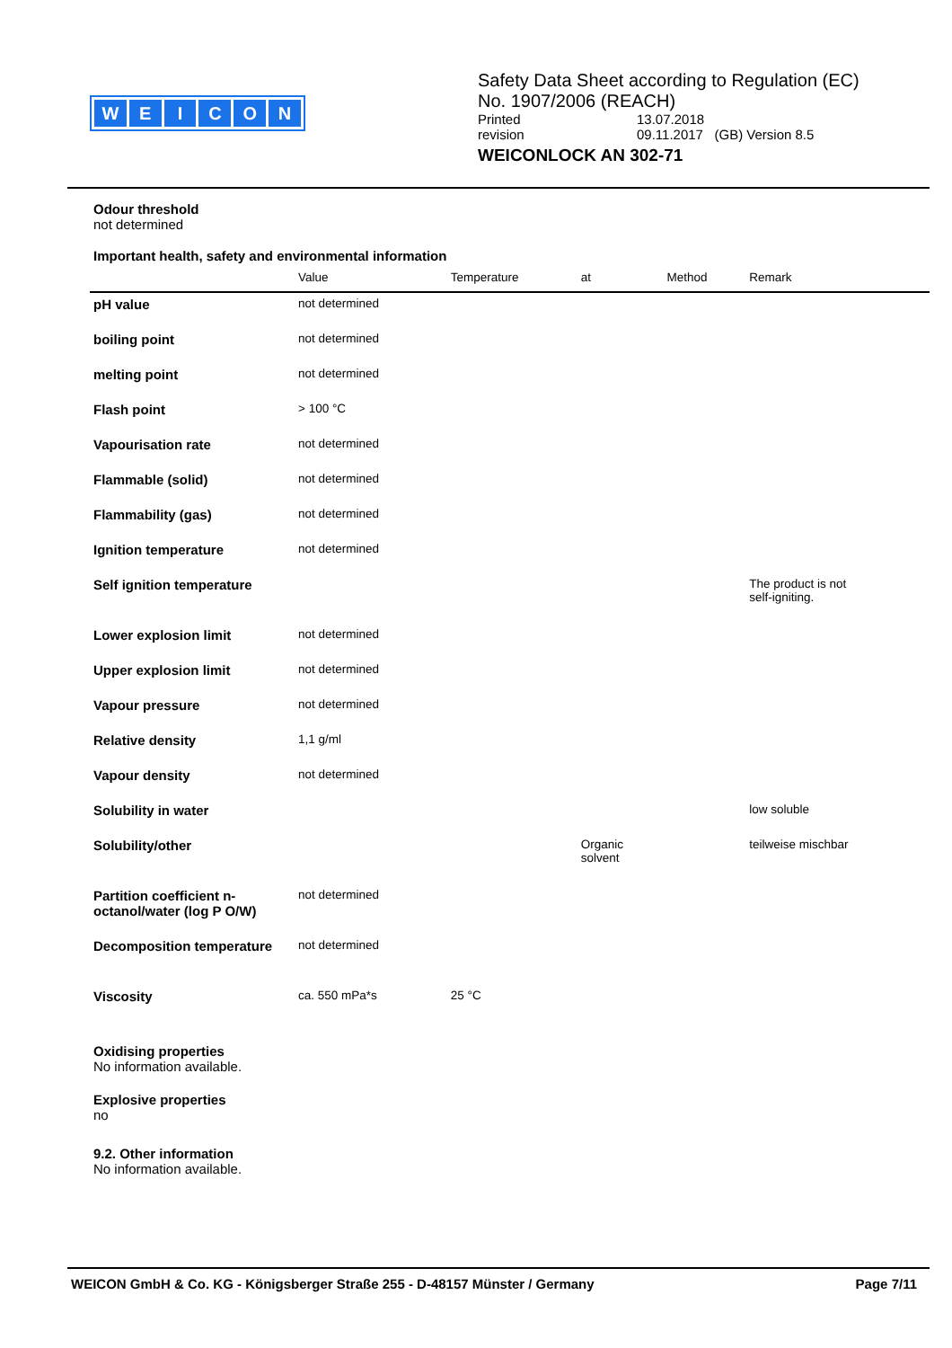WEICON
Safety Data Sheet according to Regulation (EC)
No. 1907/2006 (REACH)
| Printed | 13.07.2018 |
| revision | 09.11.2017 (GB) Version 8.5 |
WEICONLOCK AN 302-71
Odour threshold
not determined
Important health, safety and environmental information
| | Value | Temperature | at | Method | Remark |
| --- | --- | --- | --- | --- | --- |
| pH value | not determined | | | | |
| boiling point | not determined | | | | |
| melting point | not determined | | | | |
| Flash point | > 100 °C | | | | |
| Vapourisation rate | not determined | | | | |
| Flammable (solid) | not determined | | | | |
| Flammability (gas) | not determined | | | | |
| Ignition temperature | not determined | | | | |
| Self ignition temperature | | | | | The product is not self-igniting. |
| Lower explosion limit | not determined | | | | |
| Upper explosion limit | not determined | | | | |
| Vapour pressure | not determined | | | | |
| Relative density | 1,1 g/ml | | | | |
| Vapour density | not determined | | | | |
| Solubility in water | | | | | low soluble |
| Solubility/other | | | Organic solvent | | teilweise mischbar |
| Partition coefficient n-octanol/water (log P O/W) | not determined | | | | |
| Decomposition temperature | not determined | | | | |
| Viscosity | ca. 550 mPa*s | 25 °C | | | |
Oxidising properties
No information available.
Explosive properties
no
9.2. Other information
No information available.
WEICON GmbH & Co. KG - Königsberger Straße 255 - D-48157 Münster / Germany Page 7/11